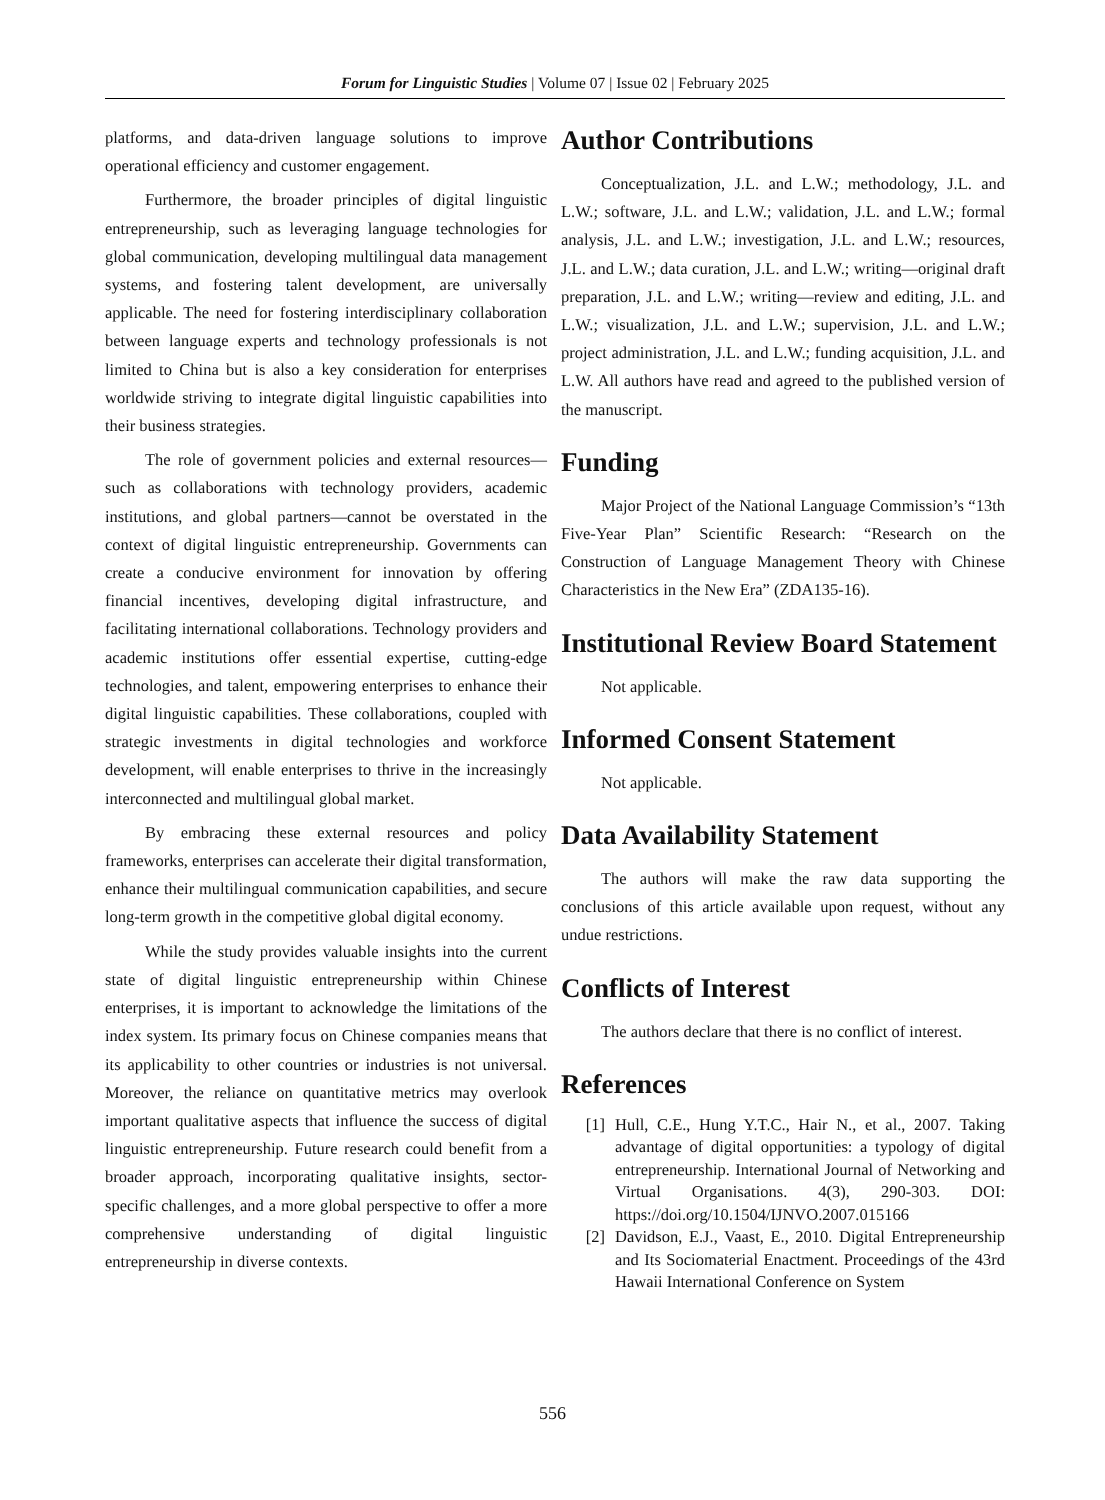Forum for Linguistic Studies | Volume 07 | Issue 02 | February 2025
platforms, and data-driven language solutions to improve operational efficiency and customer engagement.
Furthermore, the broader principles of digital linguistic entrepreneurship, such as leveraging language technologies for global communication, developing multilingual data management systems, and fostering talent development, are universally applicable. The need for fostering interdisciplinary collaboration between language experts and technology professionals is not limited to China but is also a key consideration for enterprises worldwide striving to integrate digital linguistic capabilities into their business strategies.
The role of government policies and external resources—such as collaborations with technology providers, academic institutions, and global partners—cannot be overstated in the context of digital linguistic entrepreneurship. Governments can create a conducive environment for innovation by offering financial incentives, developing digital infrastructure, and facilitating international collaborations. Technology providers and academic institutions offer essential expertise, cutting-edge technologies, and talent, empowering enterprises to enhance their digital linguistic capabilities. These collaborations, coupled with strategic investments in digital technologies and workforce development, will enable enterprises to thrive in the increasingly interconnected and multilingual global market.
By embracing these external resources and policy frameworks, enterprises can accelerate their digital transformation, enhance their multilingual communication capabilities, and secure long-term growth in the competitive global digital economy.
While the study provides valuable insights into the current state of digital linguistic entrepreneurship within Chinese enterprises, it is important to acknowledge the limitations of the index system. Its primary focus on Chinese companies means that its applicability to other countries or industries is not universal. Moreover, the reliance on quantitative metrics may overlook important qualitative aspects that influence the success of digital linguistic entrepreneurship. Future research could benefit from a broader approach, incorporating qualitative insights, sector-specific challenges, and a more global perspective to offer a more comprehensive understanding of digital linguistic entrepreneurship in diverse contexts.
Author Contributions
Conceptualization, J.L. and L.W.; methodology, J.L. and L.W.; software, J.L. and L.W.; validation, J.L. and L.W.; formal analysis, J.L. and L.W.; investigation, J.L. and L.W.; resources, J.L. and L.W.; data curation, J.L. and L.W.; writing—original draft preparation, J.L. and L.W.; writing—review and editing, J.L. and L.W.; visualization, J.L. and L.W.; supervision, J.L. and L.W.; project administration, J.L. and L.W.; funding acquisition, J.L. and L.W. All authors have read and agreed to the published version of the manuscript.
Funding
Major Project of the National Language Commission’s “13th Five-Year Plan” Scientific Research: “Research on the Construction of Language Management Theory with Chinese Characteristics in the New Era” (ZDA135-16).
Institutional Review Board Statement
Not applicable.
Informed Consent Statement
Not applicable.
Data Availability Statement
The authors will make the raw data supporting the conclusions of this article available upon request, without any undue restrictions.
Conflicts of Interest
The authors declare that there is no conflict of interest.
References
[1] Hull, C.E., Hung Y.T.C., Hair N., et al., 2007. Taking advantage of digital opportunities: a typology of digital entrepreneurship. International Journal of Networking and Virtual Organisations. 4(3), 290-303. DOI: https://doi.org/10.1504/IJNVO.2007.015166
[2] Davidson, E.J., Vaast, E., 2010. Digital Entrepreneurship and Its Sociomaterial Enactment. Proceedings of the 43rd Hawaii International Conference on System
556